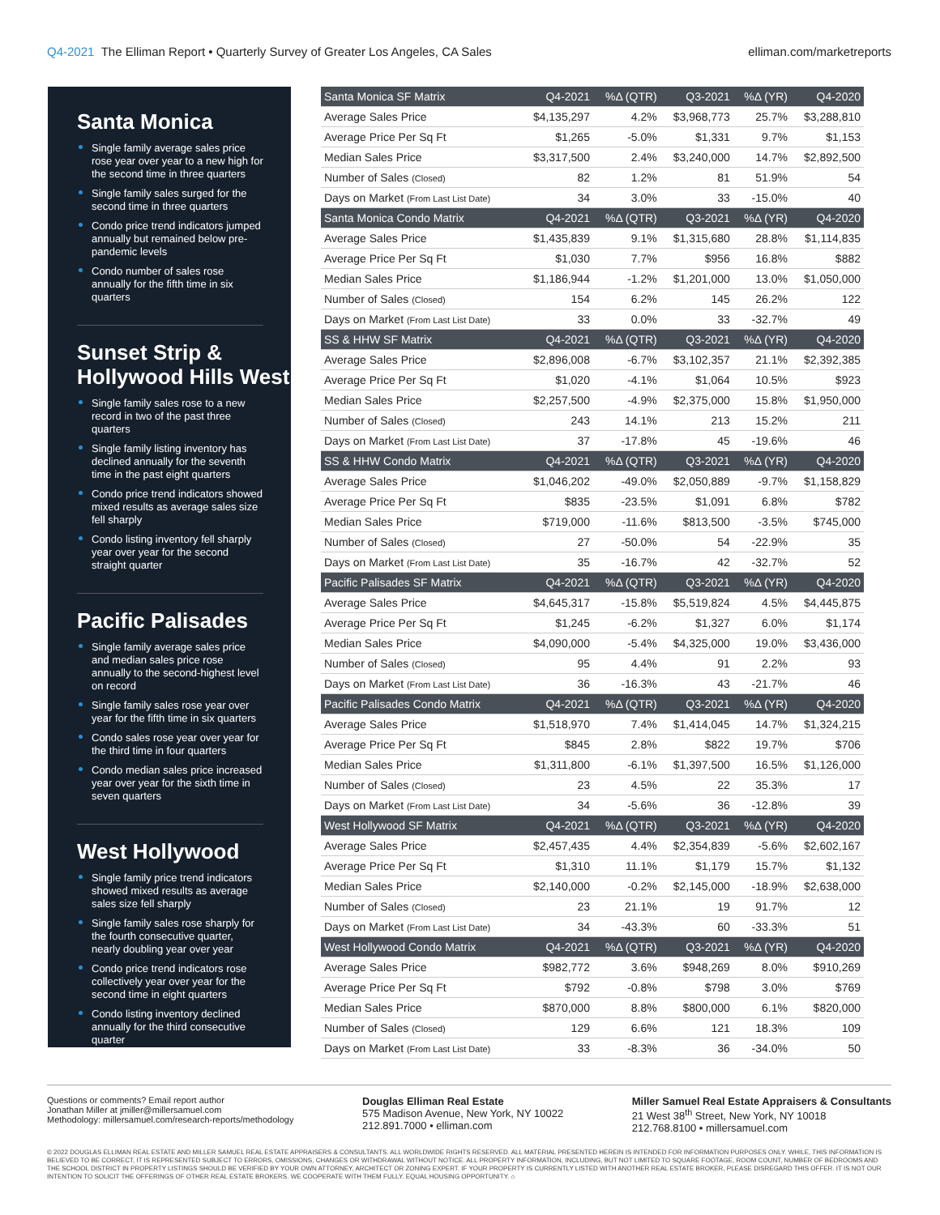Q4-2021 The Elliman Report • Quarterly Survey of Greater Los Angeles, CA Sales
elliman.com/marketreports
Santa Monica
Single family average sales price rose year over year to a new high for the second time in three quarters
Single family sales surged for the second time in three quarters
Condo price trend indicators jumped annually but remained below pre-pandemic levels
Condo number of sales rose annually for the fifth time in six quarters
Sunset Strip & Hollywood Hills West
Single family sales rose to a new record in two of the past three quarters
Single family listing inventory has declined annually for the seventh time in the past eight quarters
Condo price trend indicators showed mixed results as average sales size fell sharply
Condo listing inventory fell sharply year over year for the second straight quarter
Pacific Palisades
Single family average sales price and median sales price rose annually to the second-highest level on record
Single family sales rose year over year for the fifth time in six quarters
Condo sales rose year over year for the third time in four quarters
Condo median sales price increased year over year for the sixth time in seven quarters
West Hollywood
Single family price trend indicators showed mixed results as average sales size fell sharply
Single family sales rose sharply for the fourth consecutive quarter, nearly doubling year over year
Condo price trend indicators rose collectively year over year for the second time in eight quarters
Condo listing inventory declined annually for the third consecutive quarter
| Santa Monica SF Matrix | Q4-2021 | %Δ (QTR) | Q3-2021 | %Δ (YR) | Q4-2020 |
| --- | --- | --- | --- | --- | --- |
| Average Sales Price | $4,135,297 | 4.2% | $3,968,773 | 25.7% | $3,288,810 |
| Average Price Per Sq Ft | $1,265 | -5.0% | $1,331 | 9.7% | $1,153 |
| Median Sales Price | $3,317,500 | 2.4% | $3,240,000 | 14.7% | $2,892,500 |
| Number of Sales (Closed) | 82 | 1.2% | 81 | 51.9% | 54 |
| Days on Market (From Last List Date) | 34 | 3.0% | 33 | -15.0% | 40 |
| Santa Monica Condo Matrix | Q4-2021 | %Δ (QTR) | Q3-2021 | %Δ (YR) | Q4-2020 |
| Average Sales Price | $1,435,839 | 9.1% | $1,315,680 | 28.8% | $1,114,835 |
| Average Price Per Sq Ft | $1,030 | 7.7% | $956 | 16.8% | $882 |
| Median Sales Price | $1,186,944 | -1.2% | $1,201,000 | 13.0% | $1,050,000 |
| Number of Sales (Closed) | 154 | 6.2% | 145 | 26.2% | 122 |
| Days on Market (From Last List Date) | 33 | 0.0% | 33 | -32.7% | 49 |
| SS & HHW SF Matrix | Q4-2021 | %Δ (QTR) | Q3-2021 | %Δ (YR) | Q4-2020 |
| Average Sales Price | $2,896,008 | -6.7% | $3,102,357 | 21.1% | $2,392,385 |
| Average Price Per Sq Ft | $1,020 | -4.1% | $1,064 | 10.5% | $923 |
| Median Sales Price | $2,257,500 | -4.9% | $2,375,000 | 15.8% | $1,950,000 |
| Number of Sales (Closed) | 243 | 14.1% | 213 | 15.2% | 211 |
| Days on Market (From Last List Date) | 37 | -17.8% | 45 | -19.6% | 46 |
| SS & HHW Condo Matrix | Q4-2021 | %Δ (QTR) | Q3-2021 | %Δ (YR) | Q4-2020 |
| Average Sales Price | $1,046,202 | -49.0% | $2,050,889 | -9.7% | $1,158,829 |
| Average Price Per Sq Ft | $835 | -23.5% | $1,091 | 6.8% | $782 |
| Median Sales Price | $719,000 | -11.6% | $813,500 | -3.5% | $745,000 |
| Number of Sales (Closed) | 27 | -50.0% | 54 | -22.9% | 35 |
| Days on Market (From Last List Date) | 35 | -16.7% | 42 | -32.7% | 52 |
| Pacific Palisades SF Matrix | Q4-2021 | %Δ (QTR) | Q3-2021 | %Δ (YR) | Q4-2020 |
| Average Sales Price | $4,645,317 | -15.8% | $5,519,824 | 4.5% | $4,445,875 |
| Average Price Per Sq Ft | $1,245 | -6.2% | $1,327 | 6.0% | $1,174 |
| Median Sales Price | $4,090,000 | -5.4% | $4,325,000 | 19.0% | $3,436,000 |
| Number of Sales (Closed) | 95 | 4.4% | 91 | 2.2% | 93 |
| Days on Market (From Last List Date) | 36 | -16.3% | 43 | -21.7% | 46 |
| Pacific Palisades Condo Matrix | Q4-2021 | %Δ (QTR) | Q3-2021 | %Δ (YR) | Q4-2020 |
| Average Sales Price | $1,518,970 | 7.4% | $1,414,045 | 14.7% | $1,324,215 |
| Average Price Per Sq Ft | $845 | 2.8% | $822 | 19.7% | $706 |
| Median Sales Price | $1,311,800 | -6.1% | $1,397,500 | 16.5% | $1,126,000 |
| Number of Sales (Closed) | 23 | 4.5% | 22 | 35.3% | 17 |
| Days on Market (From Last List Date) | 34 | -5.6% | 36 | -12.8% | 39 |
| West Hollywood SF Matrix | Q4-2021 | %Δ (QTR) | Q3-2021 | %Δ (YR) | Q4-2020 |
| Average Sales Price | $2,457,435 | 4.4% | $2,354,839 | -5.6% | $2,602,167 |
| Average Price Per Sq Ft | $1,310 | 11.1% | $1,179 | 15.7% | $1,132 |
| Median Sales Price | $2,140,000 | -0.2% | $2,145,000 | -18.9% | $2,638,000 |
| Number of Sales (Closed) | 23 | 21.1% | 19 | 91.7% | 12 |
| Days on Market (From Last List Date) | 34 | -43.3% | 60 | -33.3% | 51 |
| West Hollywood Condo Matrix | Q4-2021 | %Δ (QTR) | Q3-2021 | %Δ (YR) | Q4-2020 |
| Average Sales Price | $982,772 | 3.6% | $948,269 | 8.0% | $910,269 |
| Average Price Per Sq Ft | $792 | -0.8% | $798 | 3.0% | $769 |
| Median Sales Price | $870,000 | 8.8% | $800,000 | 6.1% | $820,000 |
| Number of Sales (Closed) | 129 | 6.6% | 121 | 18.3% | 109 |
| Days on Market (From Last List Date) | 33 | -8.3% | 36 | -34.0% | 50 |
Questions or comments? Email report author
Jonathan Miller at jmiller@millersamuel.com
Methodology: millersamuel.com/research-reports/methodology
Douglas Elliman Real Estate
575 Madison Avenue, New York, NY 10022
212.891.7000 • elliman.com
Miller Samuel Real Estate Appraisers & Consultants
21 West 38<sup>th</sup> Street, New York, NY 10018
212.768.8100 • millersamuel.com
© 2022 DOUGLAS ELLIMAN REAL ESTATE AND MILLER SAMUEL REAL ESTATE APPRAISERS & CONSULTANTS. ALL WORLDWIDE RIGHTS RESERVED. ALL MATERIAL PRESENTED HEREIN IS INTENDED FOR INFORMATION PURPOSES ONLY. WHILE, THIS INFORMATION IS BELIEVED TO BE CORRECT, IT IS REPRESENTED SUBJECT TO ERRORS, OMISSIONS, CHANGES OR WITHDRAWAL WITHOUT NOTICE. ALL PROPERTY INFORMATION, INCLUDING, BUT NOT LIMITED TO SQUARE FOOTAGE, ROOM COUNT, NUMBER OF BEDROOMS AND THE SCHOOL DISTRICT IN PROPERTY LISTINGS SHOULD BE VERIFIED BY YOUR OWN ATTORNEY, ARCHITECT OR ZONING EXPERT. IF YOUR PROPERTY IS CURRENTLY LISTED WITH ANOTHER REAL ESTATE BROKER, PLEASE DISREGARD THIS OFFER. IT IS NOT OUR INTENTION TO SOLICIT THE OFFERINGS OF OTHER REAL ESTATE BROKERS. WE COOPERATE WITH THEM FULLY. EQUAL HOUSING OPPORTUNITY. ⌂